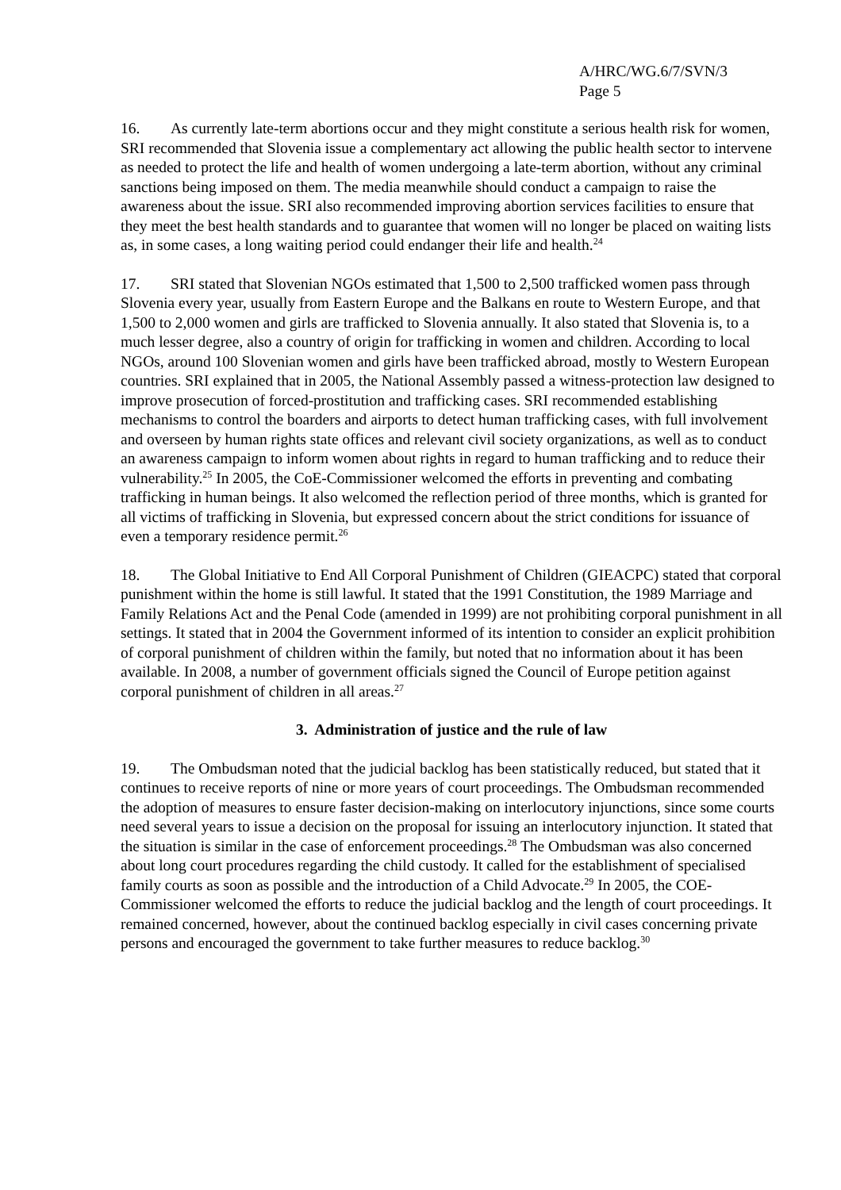A/HRC/WG.6/7/SVN/3
Page 5
16. As currently late-term abortions occur and they might constitute a serious health risk for women, SRI recommended that Slovenia issue a complementary act allowing the public health sector to intervene as needed to protect the life and health of women undergoing a late-term abortion, without any criminal sanctions being imposed on them. The media meanwhile should conduct a campaign to raise the awareness about the issue. SRI also recommended improving abortion services facilities to ensure that they meet the best health standards and to guarantee that women will no longer be placed on waiting lists as, in some cases, a long waiting period could endanger their life and health.<sup>24</sup>
17. SRI stated that Slovenian NGOs estimated that 1,500 to 2,500 trafficked women pass through Slovenia every year, usually from Eastern Europe and the Balkans en route to Western Europe, and that 1,500 to 2,000 women and girls are trafficked to Slovenia annually. It also stated that Slovenia is, to a much lesser degree, also a country of origin for trafficking in women and children. According to local NGOs, around 100 Slovenian women and girls have been trafficked abroad, mostly to Western European countries. SRI explained that in 2005, the National Assembly passed a witness-protection law designed to improve prosecution of forced-prostitution and trafficking cases. SRI recommended establishing mechanisms to control the boarders and airports to detect human trafficking cases, with full involvement and overseen by human rights state offices and relevant civil society organizations, as well as to conduct an awareness campaign to inform women about rights in regard to human trafficking and to reduce their vulnerability.<sup>25</sup> In 2005, the CoE-Commissioner welcomed the efforts in preventing and combating trafficking in human beings. It also welcomed the reflection period of three months, which is granted for all victims of trafficking in Slovenia, but expressed concern about the strict conditions for issuance of even a temporary residence permit.<sup>26</sup>
18. The Global Initiative to End All Corporal Punishment of Children (GIEACPC) stated that corporal punishment within the home is still lawful. It stated that the 1991 Constitution, the 1989 Marriage and Family Relations Act and the Penal Code (amended in 1999) are not prohibiting corporal punishment in all settings. It stated that in 2004 the Government informed of its intention to consider an explicit prohibition of corporal punishment of children within the family, but noted that no information about it has been available. In 2008, a number of government officials signed the Council of Europe petition against corporal punishment of children in all areas.<sup>27</sup>
3. Administration of justice and the rule of law
19. The Ombudsman noted that the judicial backlog has been statistically reduced, but stated that it continues to receive reports of nine or more years of court proceedings. The Ombudsman recommended the adoption of measures to ensure faster decision-making on interlocutory injunctions, since some courts need several years to issue a decision on the proposal for issuing an interlocutory injunction. It stated that the situation is similar in the case of enforcement proceedings.<sup>28</sup> The Ombudsman was also concerned about long court procedures regarding the child custody. It called for the establishment of specialised family courts as soon as possible and the introduction of a Child Advocate.<sup>29</sup> In 2005, the COE-Commissioner welcomed the efforts to reduce the judicial backlog and the length of court proceedings. It remained concerned, however, about the continued backlog especially in civil cases concerning private persons and encouraged the government to take further measures to reduce backlog.<sup>30</sup>